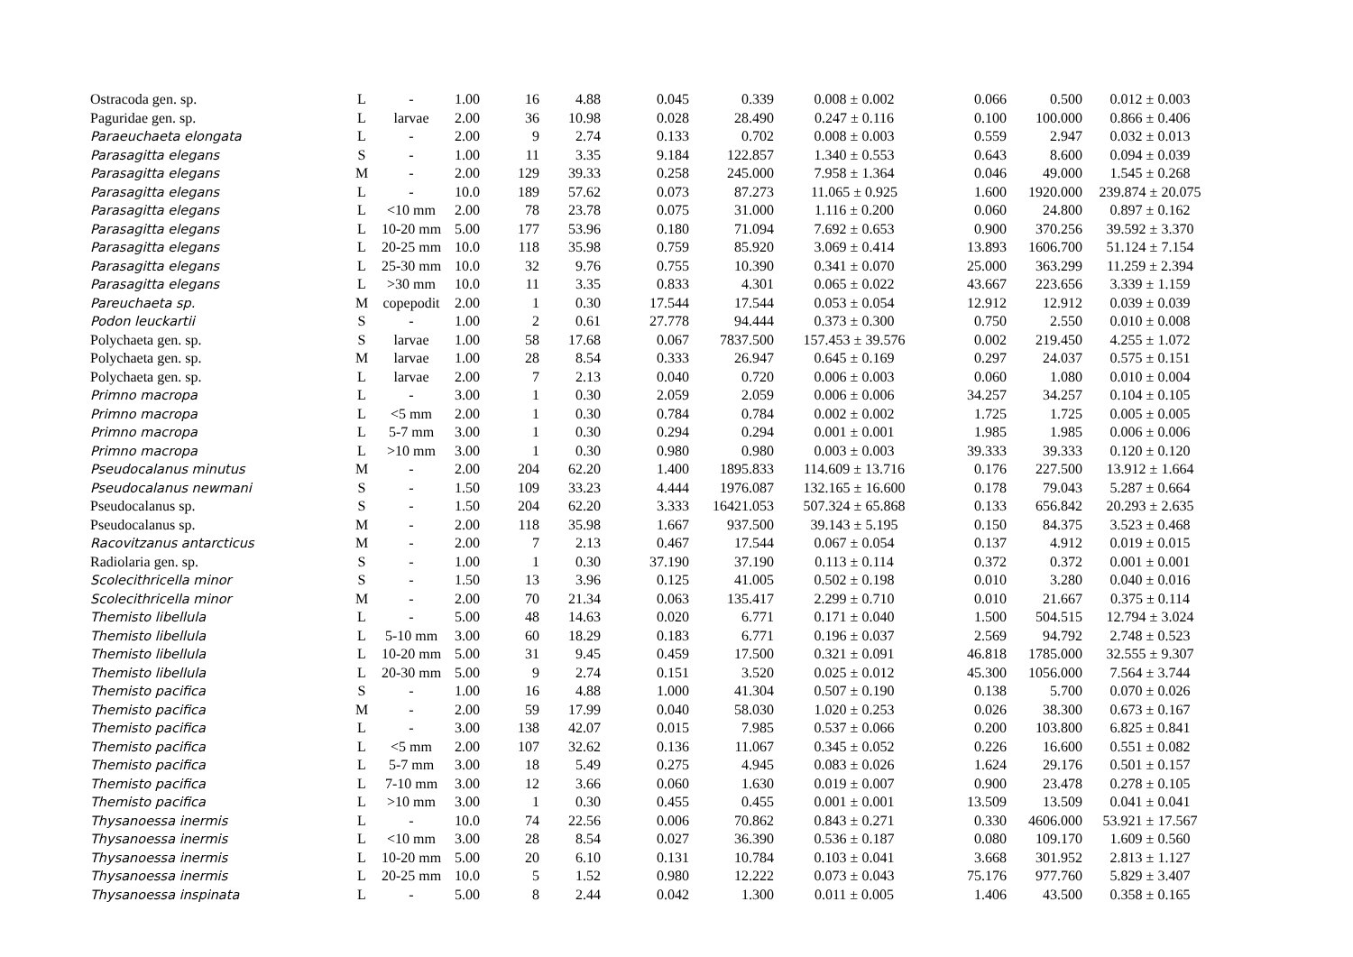| Ostracoda gen. sp. | L | - | 1.00 | 16 | 4.88 | 0.045 | 0.339 | 0.008 ± 0.002 | 0.066 | 0.500 | 0.012 ± 0.003 |
| Paguridae gen. sp. | L | larvae | 2.00 | 36 | 10.98 | 0.028 | 28.490 | 0.247 ± 0.116 | 0.100 | 100.000 | 0.866 ± 0.406 |
| Paraeuchaeta elongata | L | - | 2.00 | 9 | 2.74 | 0.133 | 0.702 | 0.008 ± 0.003 | 0.559 | 2.947 | 0.032 ± 0.013 |
| Parasagitta elegans | S | - | 1.00 | 11 | 3.35 | 9.184 | 122.857 | 1.340 ± 0.553 | 0.643 | 8.600 | 0.094 ± 0.039 |
| Parasagitta elegans | M | - | 2.00 | 129 | 39.33 | 0.258 | 245.000 | 7.958 ± 1.364 | 0.046 | 49.000 | 1.545 ± 0.268 |
| Parasagitta elegans | L | - | 10.0 | 189 | 57.62 | 0.073 | 87.273 | 11.065 ± 0.925 | 1.600 | 1920.000 | 239.874 ± 20.075 |
| Parasagitta elegans | L | <10 mm | 2.00 | 78 | 23.78 | 0.075 | 31.000 | 1.116 ± 0.200 | 0.060 | 24.800 | 0.897 ± 0.162 |
| Parasagitta elegans | L | 10-20 mm | 5.00 | 177 | 53.96 | 0.180 | 71.094 | 7.692 ± 0.653 | 0.900 | 370.256 | 39.592 ± 3.370 |
| Parasagitta elegans | L | 20-25 mm | 10.0 | 118 | 35.98 | 0.759 | 85.920 | 3.069 ± 0.414 | 13.893 | 1606.700 | 51.124 ± 7.154 |
| Parasagitta elegans | L | 25-30 mm | 10.0 | 32 | 9.76 | 0.755 | 10.390 | 0.341 ± 0.070 | 25.000 | 363.299 | 11.259 ± 2.394 |
| Parasagitta elegans | L | >30 mm | 10.0 | 11 | 3.35 | 0.833 | 4.301 | 0.065 ± 0.022 | 43.667 | 223.656 | 3.339 ± 1.159 |
| Pareuchaeta sp. | M | copepodit | 2.00 | 1 | 0.30 | 17.544 | 17.544 | 0.053 ± 0.054 | 12.912 | 12.912 | 0.039 ± 0.039 |
| Podon leuckartii | S | - | 1.00 | 2 | 0.61 | 27.778 | 94.444 | 0.373 ± 0.300 | 0.750 | 2.550 | 0.010 ± 0.008 |
| Polychaeta gen. sp. | S | larvae | 1.00 | 58 | 17.68 | 0.067 | 7837.500 | 157.453 ± 39.576 | 0.002 | 219.450 | 4.255 ± 1.072 |
| Polychaeta gen. sp. | M | larvae | 1.00 | 28 | 8.54 | 0.333 | 26.947 | 0.645 ± 0.169 | 0.297 | 24.037 | 0.575 ± 0.151 |
| Polychaeta gen. sp. | L | larvae | 2.00 | 7 | 2.13 | 0.040 | 0.720 | 0.006 ± 0.003 | 0.060 | 1.080 | 0.010 ± 0.004 |
| Primno macropa | L | - | 3.00 | 1 | 0.30 | 2.059 | 2.059 | 0.006 ± 0.006 | 34.257 | 34.257 | 0.104 ± 0.105 |
| Primno macropa | L | <5 mm | 2.00 | 1 | 0.30 | 0.784 | 0.784 | 0.002 ± 0.002 | 1.725 | 1.725 | 0.005 ± 0.005 |
| Primno macropa | L | 5-7 mm | 3.00 | 1 | 0.30 | 0.294 | 0.294 | 0.001 ± 0.001 | 1.985 | 1.985 | 0.006 ± 0.006 |
| Primno macropa | L | >10 mm | 3.00 | 1 | 0.30 | 0.980 | 0.980 | 0.003 ± 0.003 | 39.333 | 39.333 | 0.120 ± 0.120 |
| Pseudocalanus minutus | M | - | 2.00 | 204 | 62.20 | 1.400 | 1895.833 | 114.609 ± 13.716 | 0.176 | 227.500 | 13.912 ± 1.664 |
| Pseudocalanus newmani | S | - | 1.50 | 109 | 33.23 | 4.444 | 1976.087 | 132.165 ± 16.600 | 0.178 | 79.043 | 5.287 ± 0.664 |
| Pseudocalanus sp. | S | - | 1.50 | 204 | 62.20 | 3.333 | 16421.053 | 507.324 ± 65.868 | 0.133 | 656.842 | 20.293 ± 2.635 |
| Pseudocalanus sp. | M | - | 2.00 | 118 | 35.98 | 1.667 | 937.500 | 39.143 ± 5.195 | 0.150 | 84.375 | 3.523 ± 0.468 |
| Racovitzanus antarcticus | M | - | 2.00 | 7 | 2.13 | 0.467 | 17.544 | 0.067 ± 0.054 | 0.137 | 4.912 | 0.019 ± 0.015 |
| Radiolaria gen. sp. | S | - | 1.00 | 1 | 0.30 | 37.190 | 37.190 | 0.113 ± 0.114 | 0.372 | 0.372 | 0.001 ± 0.001 |
| Scolecithricella minor | S | - | 1.50 | 13 | 3.96 | 0.125 | 41.005 | 0.502 ± 0.198 | 0.010 | 3.280 | 0.040 ± 0.016 |
| Scolecithricella minor | M | - | 2.00 | 70 | 21.34 | 0.063 | 135.417 | 2.299 ± 0.710 | 0.010 | 21.667 | 0.375 ± 0.114 |
| Themisto libellula | L | - | 5.00 | 48 | 14.63 | 0.020 | 6.771 | 0.171 ± 0.040 | 1.500 | 504.515 | 12.794 ± 3.024 |
| Themisto libellula | L | 5-10 mm | 3.00 | 60 | 18.29 | 0.183 | 6.771 | 0.196 ± 0.037 | 2.569 | 94.792 | 2.748 ± 0.523 |
| Themisto libellula | L | 10-20 mm | 5.00 | 31 | 9.45 | 0.459 | 17.500 | 0.321 ± 0.091 | 46.818 | 1785.000 | 32.555 ± 9.307 |
| Themisto libellula | L | 20-30 mm | 5.00 | 9 | 2.74 | 0.151 | 3.520 | 0.025 ± 0.012 | 45.300 | 1056.000 | 7.564 ± 3.744 |
| Themisto pacifica | S | - | 1.00 | 16 | 4.88 | 1.000 | 41.304 | 0.507 ± 0.190 | 0.138 | 5.700 | 0.070 ± 0.026 |
| Themisto pacifica | M | - | 2.00 | 59 | 17.99 | 0.040 | 58.030 | 1.020 ± 0.253 | 0.026 | 38.300 | 0.673 ± 0.167 |
| Themisto pacifica | L | - | 3.00 | 138 | 42.07 | 0.015 | 7.985 | 0.537 ± 0.066 | 0.200 | 103.800 | 6.825 ± 0.841 |
| Themisto pacifica | L | <5 mm | 2.00 | 107 | 32.62 | 0.136 | 11.067 | 0.345 ± 0.052 | 0.226 | 16.600 | 0.551 ± 0.082 |
| Themisto pacifica | L | 5-7 mm | 3.00 | 18 | 5.49 | 0.275 | 4.945 | 0.083 ± 0.026 | 1.624 | 29.176 | 0.501 ± 0.157 |
| Themisto pacifica | L | 7-10 mm | 3.00 | 12 | 3.66 | 0.060 | 1.630 | 0.019 ± 0.007 | 0.900 | 23.478 | 0.278 ± 0.105 |
| Themisto pacifica | L | >10 mm | 3.00 | 1 | 0.30 | 0.455 | 0.455 | 0.001 ± 0.001 | 13.509 | 13.509 | 0.041 ± 0.041 |
| Thysanoessa inermis | L | - | 10.0 | 74 | 22.56 | 0.006 | 70.862 | 0.843 ± 0.271 | 0.330 | 4606.000 | 53.921 ± 17.567 |
| Thysanoessa inermis | L | <10 mm | 3.00 | 28 | 8.54 | 0.027 | 36.390 | 0.536 ± 0.187 | 0.080 | 109.170 | 1.609 ± 0.560 |
| Thysanoessa inermis | L | 10-20 mm | 5.00 | 20 | 6.10 | 0.131 | 10.784 | 0.103 ± 0.041 | 3.668 | 301.952 | 2.813 ± 1.127 |
| Thysanoessa inermis | L | 20-25 mm | 10.0 | 5 | 1.52 | 0.980 | 12.222 | 0.073 ± 0.043 | 75.176 | 977.760 | 5.829 ± 3.407 |
| Thysanoessa inspinata | L | - | 5.00 | 8 | 2.44 | 0.042 | 1.300 | 0.011 ± 0.005 | 1.406 | 43.500 | 0.358 ± 0.165 |